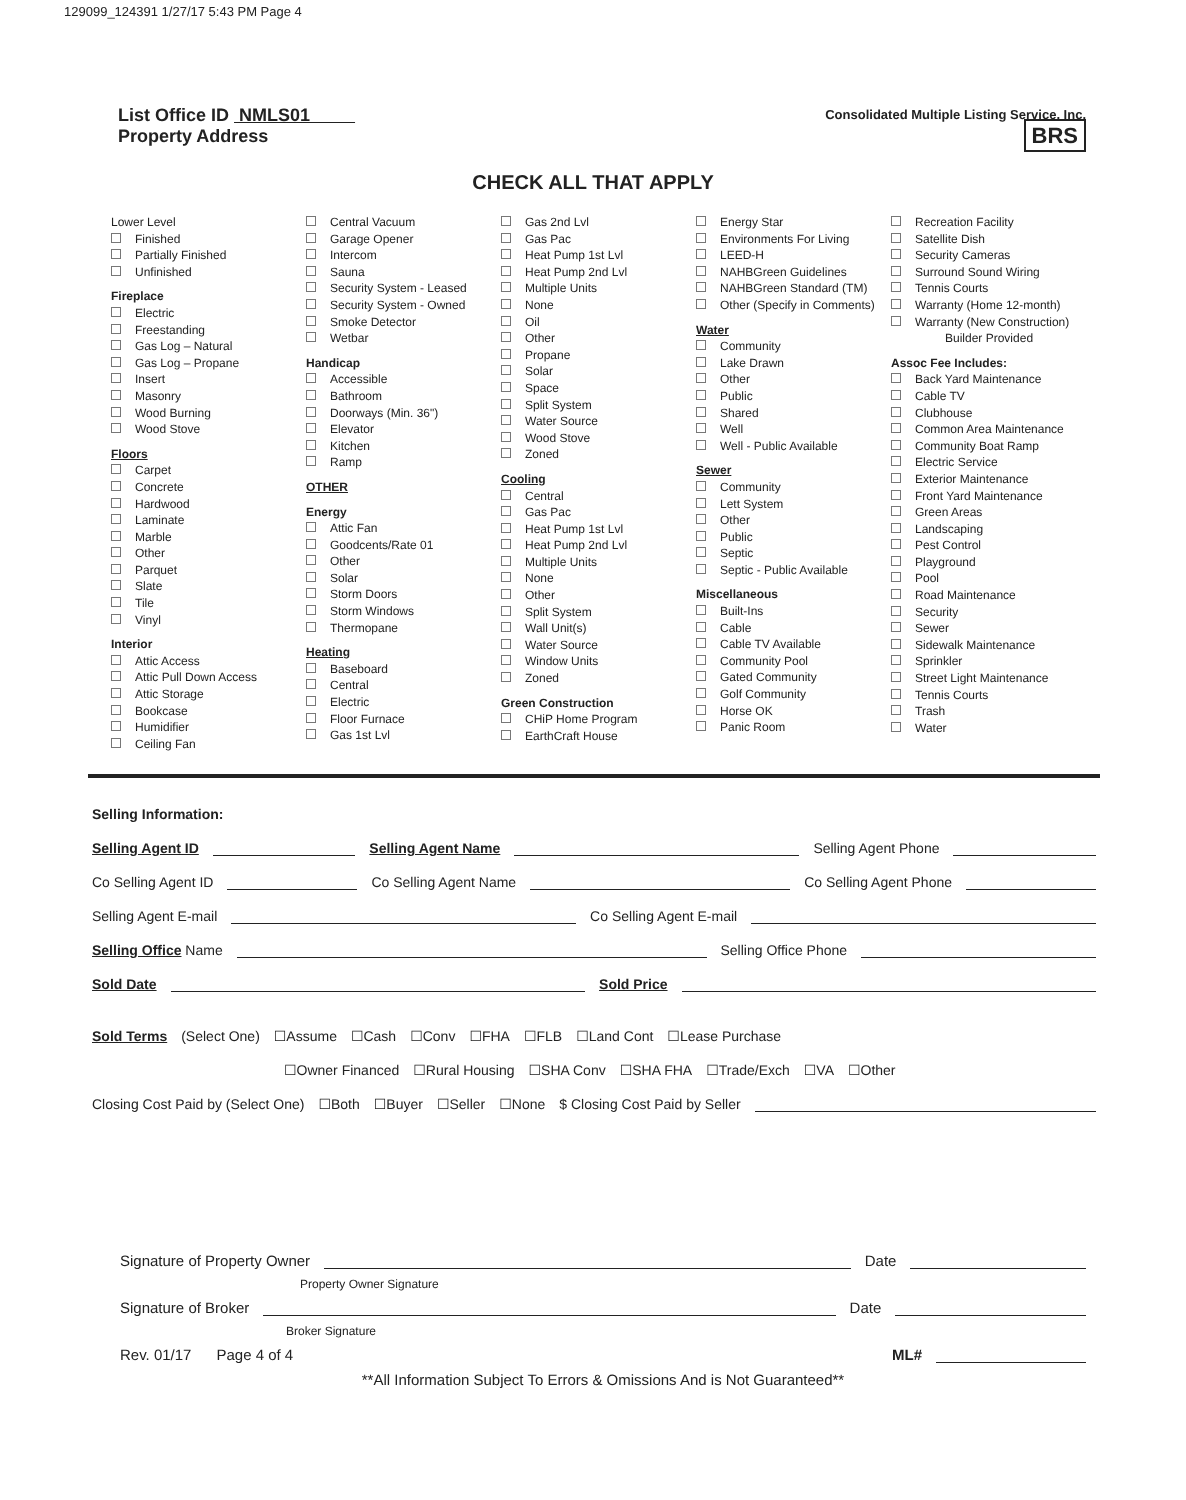129099_124391 1/27/17 5:43 PM Page 4
List Office ID NMLS01
Property Address
Consolidated Multiple Listing Service, Inc.
BRS
CHECK ALL THAT APPLY
Lower Level
Finished
Partially Finished
Unfinished
Fireplace
Electric
Freestanding
Gas Log – Natural
Gas Log – Propane
Insert
Masonry
Wood Burning
Wood Stove
Floors
Carpet
Concrete
Hardwood
Laminate
Marble
Other
Parquet
Slate
Tile
Vinyl
Interior
Attic Access
Attic Pull Down Access
Attic Storage
Bookcase
Humidifier
Ceiling Fan
Central Vacuum
Garage Opener
Intercom
Sauna
Security System - Leased
Security System - Owned
Smoke Detector
Wetbar
Handicap
Accessible
Bathroom
Doorways (Min. 36")
Elevator
Kitchen
Ramp
OTHER
Energy
Attic Fan
Goodcents/Rate 01
Other
Solar
Storm Doors
Storm Windows
Thermopane
Heating
Baseboard
Central
Electric
Floor Furnace
Gas 1st Lvl
Gas 2nd Lvl
Gas Pac
Heat Pump 1st Lvl
Heat Pump 2nd Lvl
Multiple Units
None
Oil
Other
Propane
Solar
Space
Split System
Water Source
Wood Stove
Zoned
Cooling
Central
Gas Pac
Heat Pump 1st Lvl
Heat Pump 2nd Lvl
Multiple Units
None
Other
Split System
Wall Unit(s)
Water Source
Window Units
Zoned
Green Construction
CHiP Home Program
EarthCraft House
Energy Star
Environments For Living
LEED-H
NAHBGreen Guidelines
NAHBGreen Standard (TM)
Other (Specify in Comments)
Water
Community
Lake Drawn
Other
Public
Shared
Well
Well - Public Available
Sewer
Community
Lett System
Other
Public
Septic
Septic - Public Available
Miscellaneous
Built-Ins
Cable
Cable TV Available
Community Pool
Gated Community
Golf Community
Horse OK
Panic Room
Recreation Facility
Satellite Dish
Security Cameras
Surround Sound Wiring
Tennis Courts
Warranty (Home 12-month)
Warranty (New Construction)
Builder Provided
Assoc Fee Includes:
Back Yard Maintenance
Cable TV
Clubhouse
Common Area Maintenance
Community Boat Ramp
Electric Service
Exterior Maintenance
Front Yard Maintenance
Green Areas
Landscaping
Pest Control
Playground
Pool
Road Maintenance
Security
Sewer
Sidewalk Maintenance
Sprinkler
Street Light Maintenance
Tennis Courts
Trash
Water
Selling Information:
Selling Agent ID Selling Agent Name Selling Agent Phone
Co Selling Agent ID Co Selling Agent Name Co Selling Agent Phone
Selling Agent E-mail Co Selling Agent E-mail
Selling Office Name Selling Office Phone
Sold Date Sold Price
Sold Terms (Select One) ☐Assume ☐Cash ☐Conv ☐FHA ☐FLB ☐Land Cont ☐Lease Purchase
☐Owner Financed ☐Rural Housing ☐SHA Conv ☐SHA FHA ☐Trade/Exch ☐VA ☐Other
Closing Cost Paid by (Select One) ☐Both ☐Buyer ☐Seller ☐None $ Closing Cost Paid by Seller
Signature of Property Owner Date
Property Owner Signature
Signature of Broker Date
Broker Signature
Rev. 01/17 Page 4 of 4 ML#
**All Information Subject To Errors & Omissions And is Not Guaranteed**